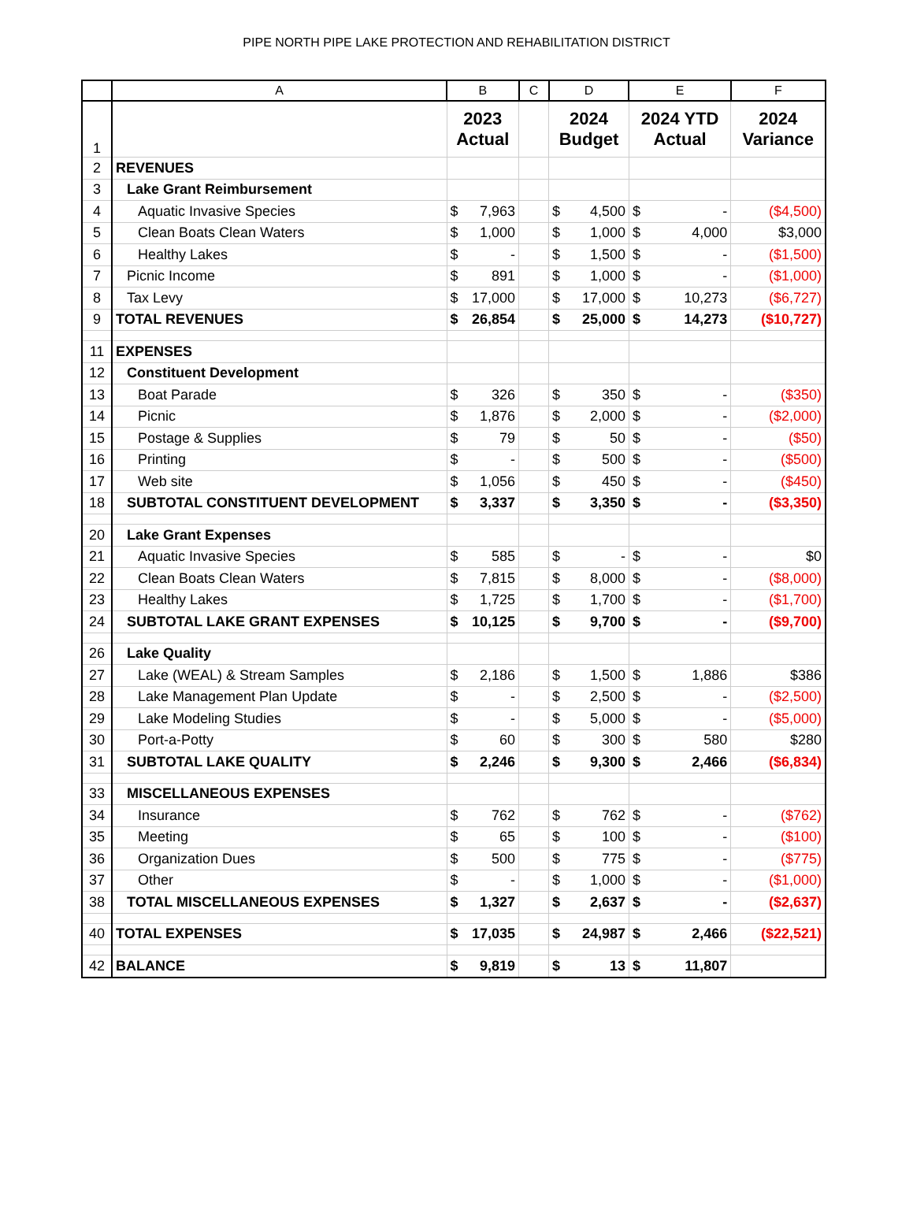PIPE NORTH PIPE LAKE PROTECTION AND REHABILITATION DISTRICT
| | A | B | C | D | E | F |
| --- | --- | --- | --- | --- | --- | --- |
| 1 | | 2023 Actual | | 2024 Budget | 2024 YTD Actual | 2024 Variance |
| 2 | REVENUES | | | | | |
| 3 | Lake Grant Reimbursement | | | | | |
| 4 | Aquatic Invasive Species | $ 7,963 | | $ 4,500 | $ - | ($4,500) |
| 5 | Clean Boats Clean Waters | $ 1,000 | | $ 1,000 | $ 4,000 | $3,000 |
| 6 | Healthy Lakes | $ - | | $ 1,500 | $ - | ($1,500) |
| 7 | Picnic Income | $ 891 | | $ 1,000 | $ - | ($1,000) |
| 8 | Tax Levy | $ 17,000 | | $ 17,000 | $ 10,273 | ($6,727) |
| 9 | TOTAL REVENUES | $ 26,854 | | $ 25,000 | $ 14,273 | ($10,727) |
| 11 | EXPENSES | | | | | |
| 12 | Constituent Development | | | | | |
| 13 | Boat Parade | $ 326 | | $ 350 | $ - | ($350) |
| 14 | Picnic | $ 1,876 | | $ 2,000 | $ - | ($2,000) |
| 15 | Postage & Supplies | $ 79 | | $ 50 | $ - | ($50) |
| 16 | Printing | $ - | | $ 500 | $ - | ($500) |
| 17 | Web site | $ 1,056 | | $ 450 | $ - | ($450) |
| 18 | SUBTOTAL CONSTITUENT DEVELOPMENT | $ 3,337 | | $ 3,350 | $ - | ($3,350) |
| 20 | Lake Grant Expenses | | | | | |
| 21 | Aquatic Invasive Species | $ 585 | | $ - | $ - | $0 |
| 22 | Clean Boats Clean Waters | $ 7,815 | | $ 8,000 | $ - | ($8,000) |
| 23 | Healthy Lakes | $ 1,725 | | $ 1,700 | $ - | ($1,700) |
| 24 | SUBTOTAL LAKE GRANT EXPENSES | $ 10,125 | | $ 9,700 | $ - | ($9,700) |
| 26 | Lake Quality | | | | | |
| 27 | Lake (WEAL) & Stream Samples | $ 2,186 | | $ 1,500 | $ 1,886 | $386 |
| 28 | Lake Management Plan Update | $ - | | $ 2,500 | $ - | ($2,500) |
| 29 | Lake Modeling Studies | $ - | | $ 5,000 | $ - | ($5,000) |
| 30 | Port-a-Potty | $ 60 | | $ 300 | $ 580 | $280 |
| 31 | SUBTOTAL LAKE QUALITY | $ 2,246 | | $ 9,300 | $ 2,466 | ($6,834) |
| 33 | MISCELLANEOUS EXPENSES | | | | | |
| 34 | Insurance | $ 762 | | $ 762 | $ - | ($762) |
| 35 | Meeting | $ 65 | | $ 100 | $ - | ($100) |
| 36 | Organization Dues | $ 500 | | $ 775 | $ - | ($775) |
| 37 | Other | $ - | | $ 1,000 | $ - | ($1,000) |
| 38 | TOTAL MISCELLANEOUS EXPENSES | $ 1,327 | | $ 2,637 | $ - | ($2,637) |
| 40 | TOTAL EXPENSES | $ 17,035 | | $ 24,987 | $ 2,466 | ($22,521) |
| 42 | BALANCE | $ 9,819 | | $ 13 | $ 11,807 | |